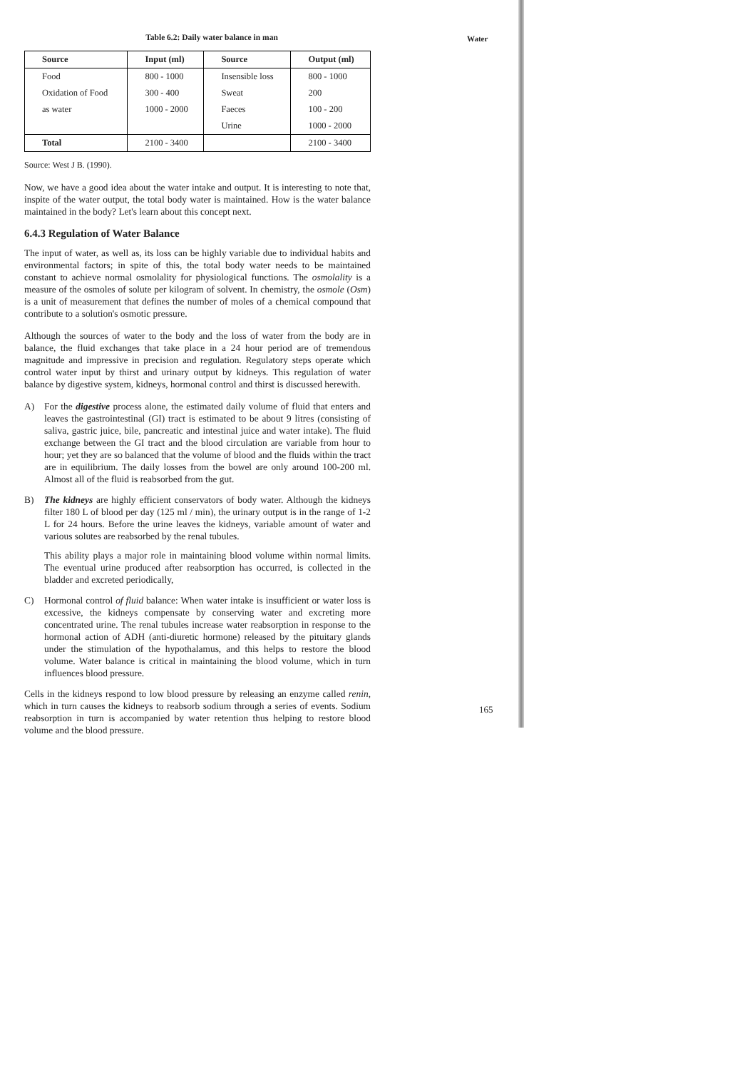Water
Table 6.2: Daily water balance in man
| Source | Input (ml) | Source | Output (ml) |
| --- | --- | --- | --- |
| Food | 800 - 1000 | Insensible loss | 800 - 1000 |
| Oxidation of Food | 300 - 400 | Sweat | 200 |
| as water | 1000 - 2000 | Faeces | 100 - 200 |
| | | Urine | 1000 - 2000 |
| Total | 2100 - 3400 | | 2100 - 3400 |
Source: West J B. (1990).
Now, we have a good idea about the water intake and output. It is interesting to note that, inspite of the water output, the total body water is maintained. How is the water balance maintained in the body? Let's learn about this concept next.
6.4.3 Regulation of Water Balance
The input of water, as well as, its loss can be highly variable due to individual habits and environmental factors; in spite of this, the total body water needs to be maintained constant to achieve normal osmolality for physiological functions. The osmolality is a measure of the osmoles of solute per kilogram of solvent. In chemistry, the osmole (Osm) is a unit of measurement that defines the number of moles of a chemical compound that contribute to a solution's osmotic pressure.
Although the sources of water to the body and the loss of water from the body are in balance, the fluid exchanges that take place in a 24 hour period are of tremendous magnitude and impressive in precision and regulation. Regulatory steps operate which control water input by thirst and urinary output by kidneys. This regulation of water balance by digestive system, kidneys, hormonal control and thirst is discussed herewith.
A) For the digestive process alone, the estimated daily volume of fluid that enters and leaves the gastrointestinal (GI) tract is estimated to be about 9 litres (consisting of saliva, gastric juice, bile, pancreatic and intestinal juice and water intake). The fluid exchange between the GI tract and the blood circulation are variable from hour to hour; yet they are so balanced that the volume of blood and the fluids within the tract are in equilibrium. The daily losses from the bowel are only around 100-200 ml. Almost all of the fluid is reabsorbed from the gut.
B) The kidneys are highly efficient conservators of body water. Although the kidneys filter 180 L of blood per day (125 ml / min), the urinary output is in the range of 1-2 L for 24 hours. Before the urine leaves the kidneys, variable amount of water and various solutes are reabsorbed by the renal tubules.
This ability plays a major role in maintaining blood volume within normal limits. The eventual urine produced after reabsorption has occurred, is collected in the bladder and excreted periodically,
C) Hormonal control of fluid balance: When water intake is insufficient or water loss is excessive, the kidneys compensate by conserving water and excreting more concentrated urine. The renal tubules increase water reabsorption in response to the hormonal action of ADH (anti-diuretic hormone) released by the pituitary glands under the stimulation of the hypothalamus, and this helps to restore the blood volume. Water balance is critical in maintaining the blood volume, which in turn influences blood pressure.
Cells in the kidneys respond to low blood pressure by releasing an enzyme called renin, which in turn causes the kidneys to reabsorb sodium through a series of events. Sodium reabsorption in turn is accompanied by water retention thus helping to restore blood volume and the blood pressure.
165